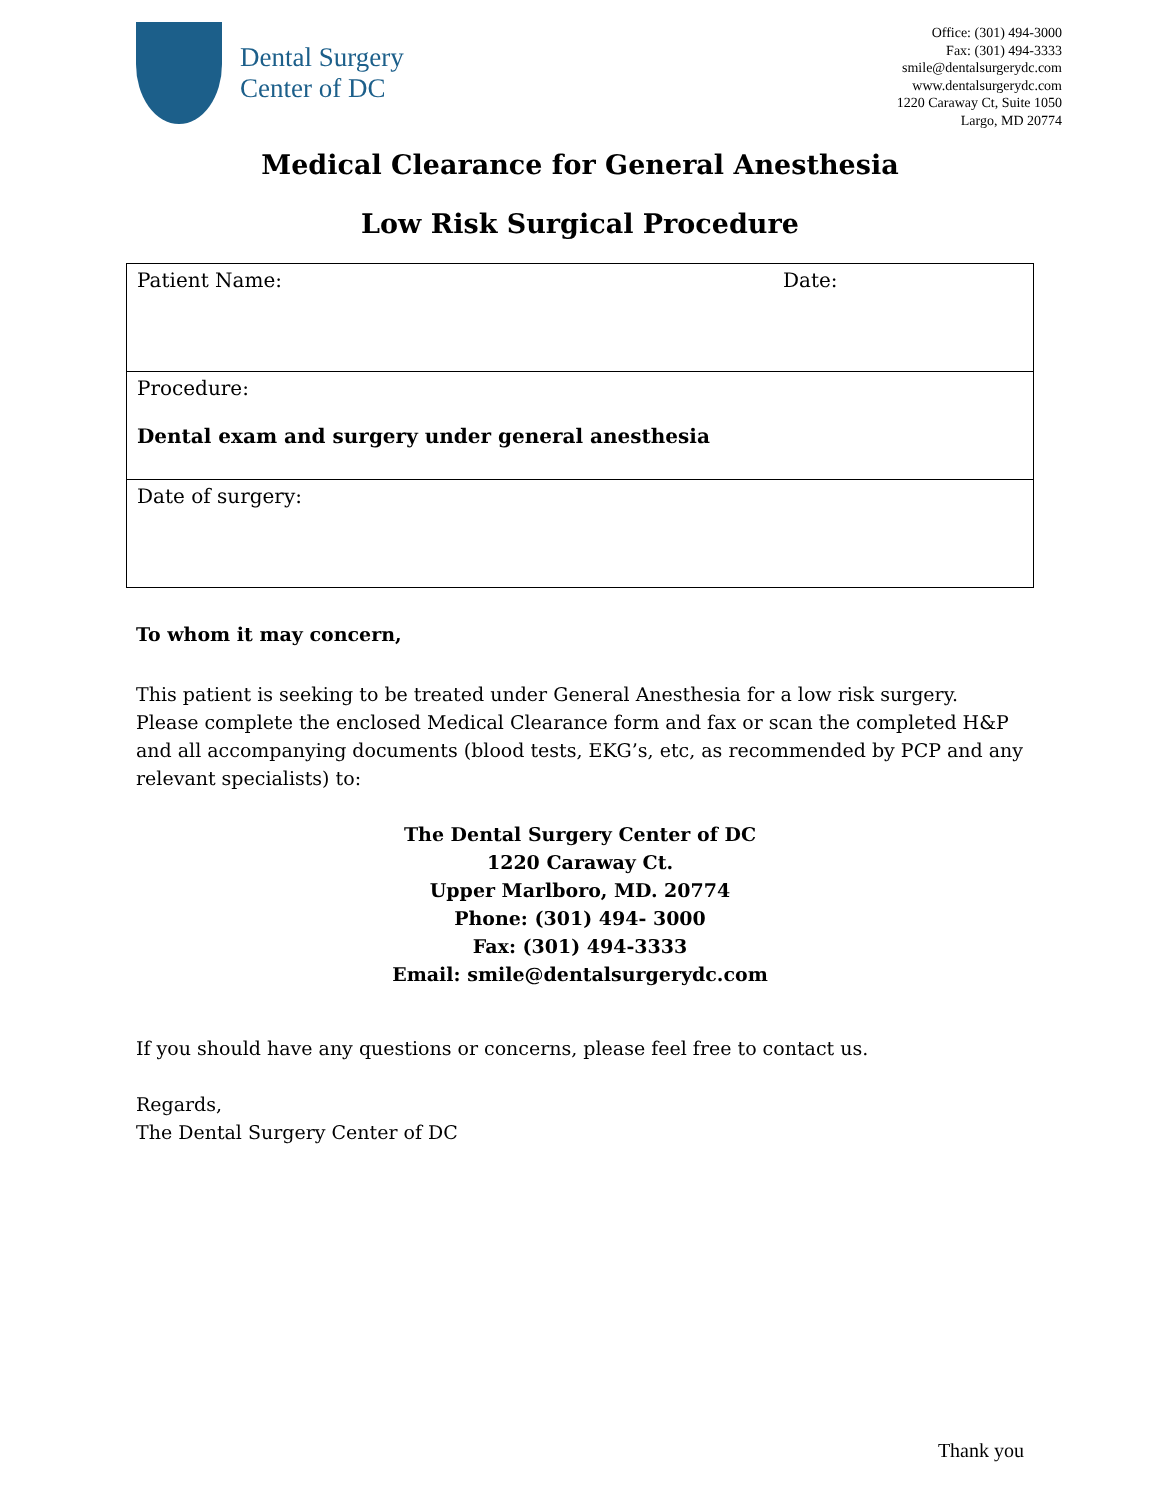Dental Surgery
Center of DC
Office: (301) 494-3000
Fax: (301) 494-3333
smile@dentalsurgerydc.com
www.dentalsurgerydc.com
1220 Caraway Ct, Suite 1050
Largo, MD 20774
Medical Clearance for General Anesthesia
Low Risk Surgical Procedure
| Patient Name: | Date: |
| Procedure: Dental exam and surgery under general anesthesia | |
| Date of surgery: | |
To whom it may concern,
This patient is seeking to be treated under General Anesthesia for a low risk surgery. Please complete the enclosed Medical Clearance form and fax or scan the completed H&P and all accompanying documents (blood tests, EKG’s, etc, as recommended by PCP and any relevant specialists) to:
The Dental Surgery Center of DC
1220 Caraway Ct.
Upper Marlboro, MD. 20774
Phone: (301) 494- 3000
Fax: (301) 494-3333
Email: smile@dentalsurgerydc.com
If you should have any questions or concerns, please feel free to contact us.
Regards,
The Dental Surgery Center of DC
Thank you